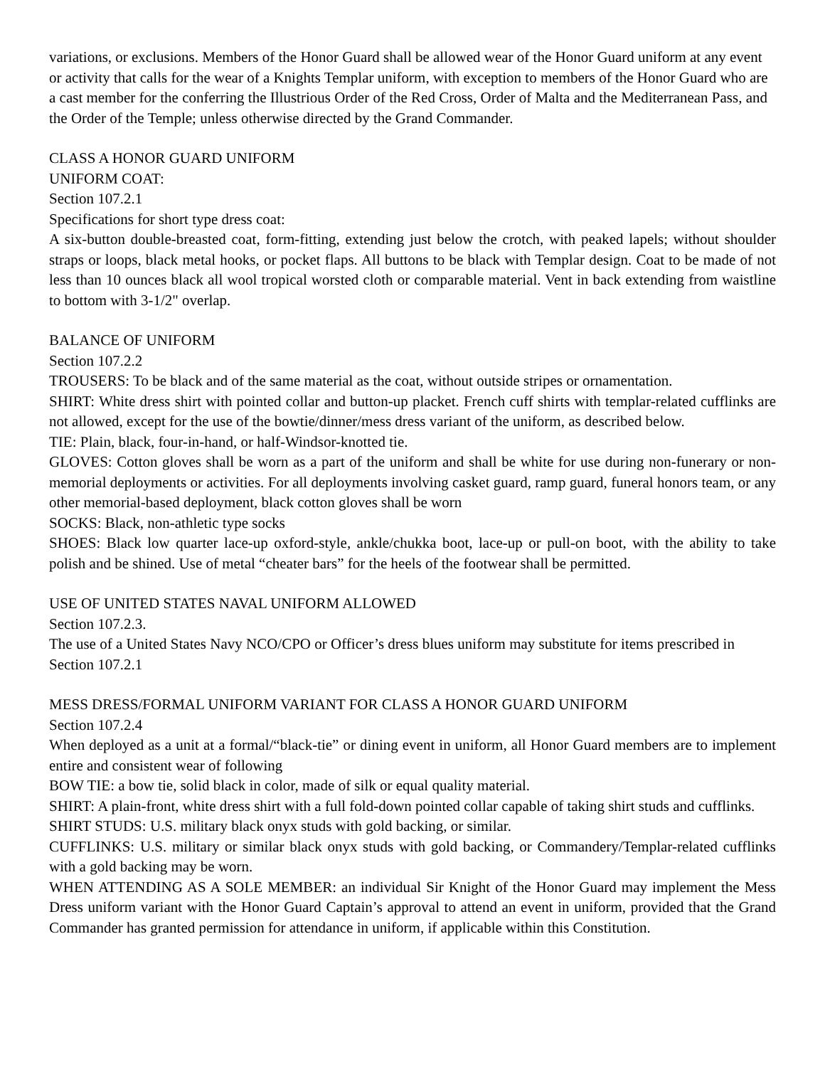variations, or exclusions. Members of the Honor Guard shall be allowed wear of the Honor Guard uniform at any event or activity that calls for the wear of a Knights Templar uniform, with exception to members of the Honor Guard who are a cast member for the conferring the Illustrious Order of the Red Cross, Order of Malta and the Mediterranean Pass, and the Order of the Temple; unless otherwise directed by the Grand Commander.
CLASS A HONOR GUARD UNIFORM
UNIFORM COAT:
Section 107.2.1
Specifications for short type dress coat:
A six-button double-breasted coat, form-fitting, extending just below the crotch, with peaked lapels; without shoulder straps or loops, black metal hooks, or pocket flaps. All buttons to be black with Templar design. Coat to be made of not less than 10 ounces black all wool tropical worsted cloth or comparable material. Vent in back extending from waistline to bottom with 3-1/2" overlap.
BALANCE OF UNIFORM
Section 107.2.2
TROUSERS: To be black and of the same material as the coat, without outside stripes or ornamentation.
SHIRT: White dress shirt with pointed collar and button-up placket. French cuff shirts with templar-related cufflinks are not allowed, except for the use of the bowtie/dinner/mess dress variant of the uniform, as described below.
TIE: Plain, black, four-in-hand, or half-Windsor-knotted tie.
GLOVES: Cotton gloves shall be worn as a part of the uniform and shall be white for use during non-funerary or non-memorial deployments or activities. For all deployments involving casket guard, ramp guard, funeral honors team, or any other memorial-based deployment, black cotton gloves shall be worn
SOCKS: Black, non-athletic type socks
SHOES: Black low quarter lace-up oxford-style, ankle/chukka boot, lace-up or pull-on boot, with the ability to take polish and be shined. Use of metal “cheater bars” for the heels of the footwear shall be permitted.
USE OF UNITED STATES NAVAL UNIFORM ALLOWED
Section 107.2.3.
The use of a United States Navy NCO/CPO or Officer’s dress blues uniform may substitute for items prescribed in Section 107.2.1
MESS DRESS/FORMAL UNIFORM VARIANT FOR CLASS A HONOR GUARD UNIFORM
Section 107.2.4
When deployed as a unit at a formal/“black-tie” or dining event in uniform, all Honor Guard members are to implement entire and consistent wear of following
BOW TIE: a bow tie, solid black in color, made of silk or equal quality material.
SHIRT: A plain-front, white dress shirt with a full fold-down pointed collar capable of taking shirt studs and cufflinks.
SHIRT STUDS: U.S. military black onyx studs with gold backing, or similar.
CUFFLINKS: U.S. military or similar black onyx studs with gold backing, or Commandery/Templar-related cufflinks with a gold backing may be worn.
WHEN ATTENDING AS A SOLE MEMBER: an individual Sir Knight of the Honor Guard may implement the Mess Dress uniform variant with the Honor Guard Captain’s approval to attend an event in uniform, provided that the Grand Commander has granted permission for attendance in uniform, if applicable within this Constitution.